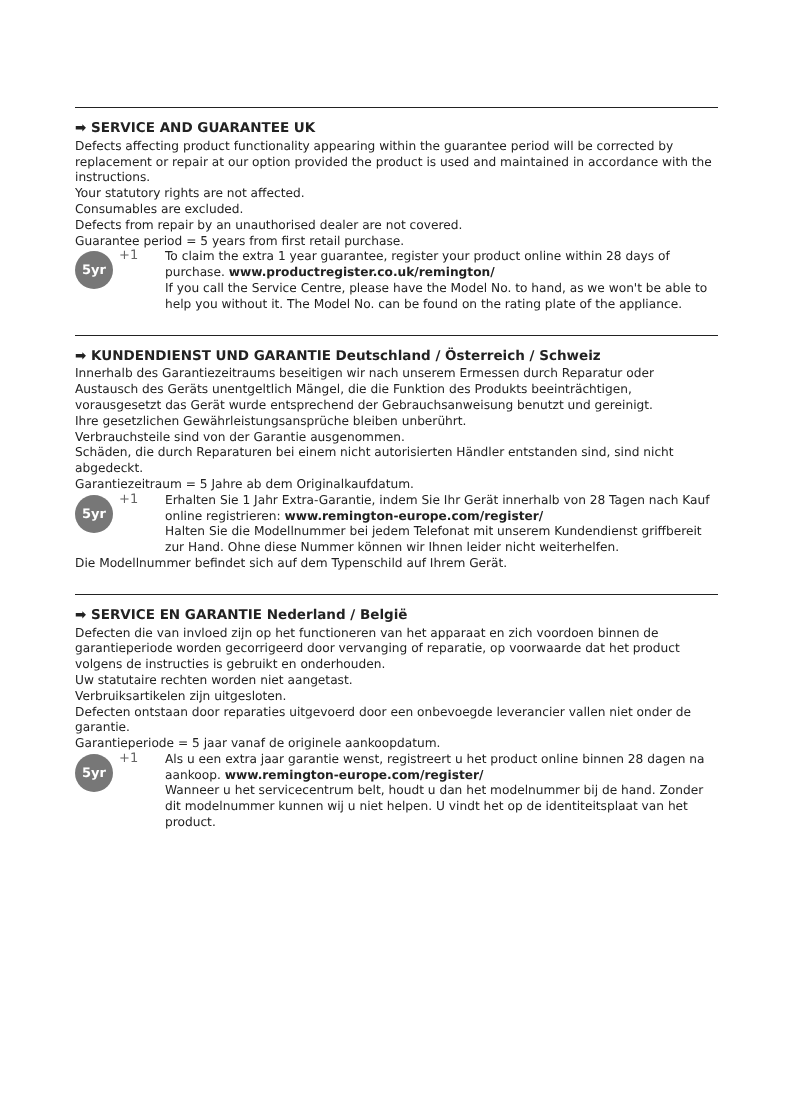➡ SERVICE AND GUARANTEE UK
Defects affecting product functionality appearing within the guarantee period will be corrected by replacement or repair at our option provided the product is used and maintained in accordance with the instructions.
Your statutory rights are not affected.
Consumables are excluded.
Defects from repair by an unauthorised dealer are not covered.
Guarantee period = 5 years from first retail purchase.
5yr
+1
To claim the extra 1 year guarantee, register your product online within 28 days of purchase. www.productregister.co.uk/remington/
If you call the Service Centre, please have the Model No. to hand, as we won't be able to help you without it. The Model No. can be found on the rating plate of the appliance.
➡ KUNDENDIENST UND GARANTIE Deutschland / Österreich / Schweiz
Innerhalb des Garantiezeitraums beseitigen wir nach unserem Ermessen durch Reparatur oder Austausch des Geräts unentgeltlich Mängel, die die Funktion des Produkts beeinträchtigen, vorausgesetzt das Gerät wurde entsprechend der Gebrauchsanweisung benutzt und gereinigt.
Ihre gesetzlichen Gewährleistungsansprüche bleiben unberührt.
Verbrauchsteile sind von der Garantie ausgenommen.
Schäden, die durch Reparaturen bei einem nicht autorisierten Händler entstanden sind, sind nicht abgedeckt.
Garantiezeitraum = 5 Jahre ab dem Originalkaufdatum.
5yr
+1
Erhalten Sie 1 Jahr Extra-Garantie, indem Sie Ihr Gerät innerhalb von 28 Tagen nach Kauf online registrieren: www.remington-europe.com/register/
Halten Sie die Modellnummer bei jedem Telefonat mit unserem Kundendienst griffbereit zur Hand. Ohne diese Nummer können wir Ihnen leider nicht weiterhelfen.
Die Modellnummer befindet sich auf dem Typenschild auf Ihrem Gerät.
➡ SERVICE EN GARANTIE Nederland / België
Defecten die van invloed zijn op het functioneren van het apparaat en zich voordoen binnen de garantieperiode worden gecorrigeerd door vervanging of reparatie, op voorwaarde dat het product volgens de instructies is gebruikt en onderhouden.
Uw statutaire rechten worden niet aangetast.
Verbruiksartikelen zijn uitgesloten.
Defecten ontstaan door reparaties uitgevoerd door een onbevoegde leverancier vallen niet onder de garantie.
Garantieperiode = 5 jaar vanaf de originele aankoopdatum.
5yr
+1
Als u een extra jaar garantie wenst, registreert u het product online binnen 28 dagen na aankoop. www.remington-europe.com/register/
Wanneer u het servicecentrum belt, houdt u dan het modelnummer bij de hand. Zonder dit modelnummer kunnen wij u niet helpen. U vindt het op de identiteitsplaat van het product.